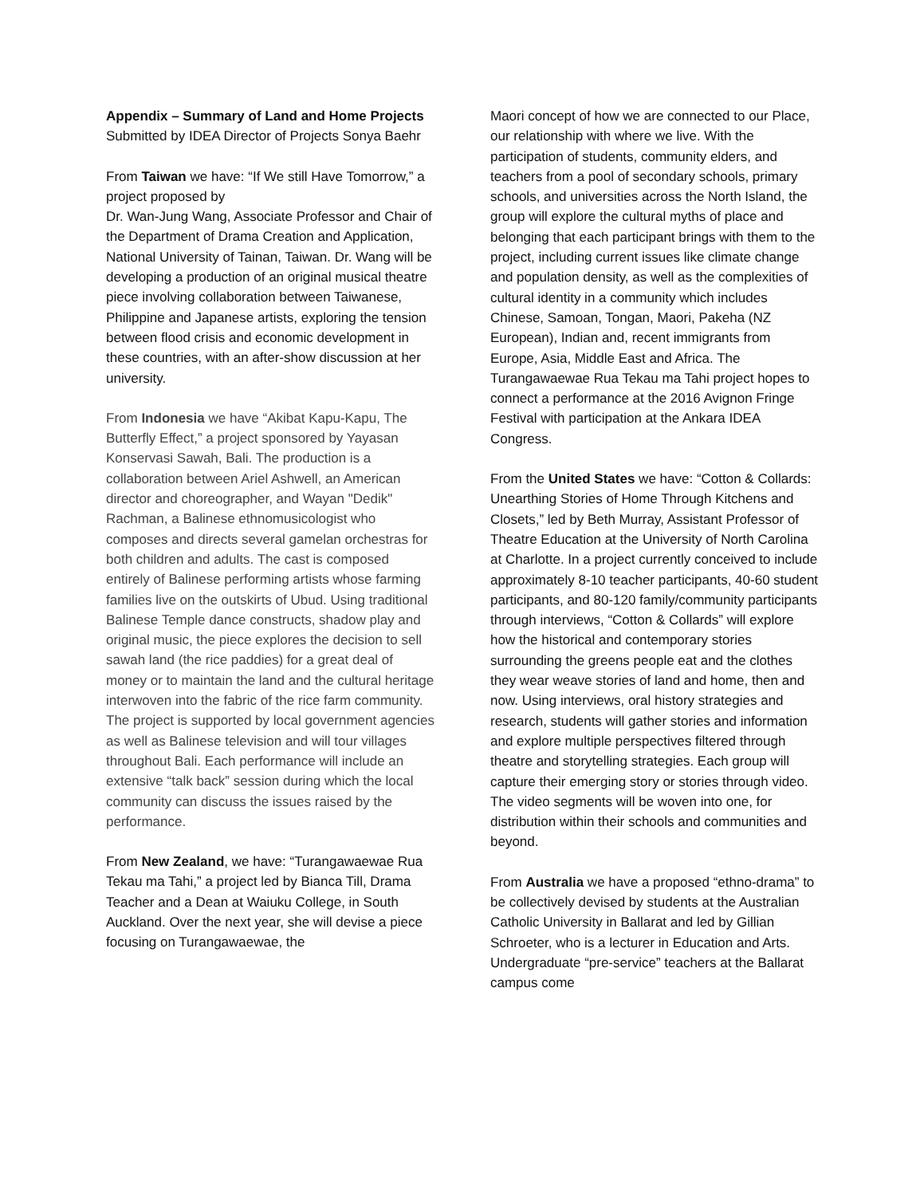Appendix – Summary of Land and Home Projects
Submitted by IDEA Director of Projects Sonya Baehr
From Taiwan we have: “If We still Have Tomorrow,” a project proposed by
Dr. Wan-Jung Wang, Associate Professor and Chair of the Department of Drama Creation and Application, National University of Tainan, Taiwan. Dr. Wang will be developing a production of an original musical theatre piece involving collaboration between Taiwanese, Philippine and Japanese artists, exploring the tension between flood crisis and economic development in these countries, with an after-show discussion at her university.
From Indonesia we have “Akibat Kapu-Kapu, The Butterfly Effect,” a project sponsored by Yayasan Konservasi Sawah, Bali. The production is a collaboration between Ariel Ashwell, an American director and choreographer, and Wayan "Dedik" Rachman, a Balinese ethnomusicologist who composes and directs several gamelan orchestras for both children and adults. The cast is composed entirely of Balinese performing artists whose farming families live on the outskirts of Ubud. Using traditional Balinese Temple dance constructs, shadow play and original music, the piece explores the decision to sell sawah land (the rice paddies) for a great deal of money or to maintain the land and the cultural heritage interwoven into the fabric of the rice farm community. The project is supported by local government agencies as well as Balinese television and will tour villages throughout Bali. Each performance will include an extensive “talk back” session during which the local community can discuss the issues raised by the performance.
From New Zealand, we have: “Turangawaewae Rua Tekau ma Tahi,” a project led by Bianca Till, Drama Teacher and a Dean at Waiuku College, in South Auckland. Over the next year, she will devise a piece focusing on Turangawaewae, the
Maori concept of how we are connected to our Place, our relationship with where we live. With the participation of students, community elders, and teachers from a pool of secondary schools, primary schools, and universities across the North Island, the group will explore the cultural myths of place and belonging that each participant brings with them to the project, including current issues like climate change and population density, as well as the complexities of cultural identity in a community which includes Chinese, Samoan, Tongan, Maori, Pakeha (NZ European), Indian and, recent immigrants from Europe, Asia, Middle East and Africa. The Turangawaewae Rua Tekau ma Tahi project hopes to connect a performance at the 2016 Avignon Fringe Festival with participation at the Ankara IDEA Congress.
From the United States we have: “Cotton & Collards: Unearthing Stories of Home Through Kitchens and Closets,” led by Beth Murray, Assistant Professor of Theatre Education at the University of North Carolina at Charlotte. In a project currently conceived to include approximately 8-10 teacher participants, 40-60 student participants, and 80-120 family/community participants through interviews, “Cotton & Collards” will explore how the historical and contemporary stories surrounding the greens people eat and the clothes they wear weave stories of land and home, then and now. Using interviews, oral history strategies and research, students will gather stories and information and explore multiple perspectives filtered through theatre and storytelling strategies. Each group will capture their emerging story or stories through video. The video segments will be woven into one, for distribution within their schools and communities and beyond.
From Australia we have a proposed “ethno-drama” to be collectively devised by students at the Australian Catholic University in Ballarat and led by Gillian Schroeter, who is a lecturer in Education and Arts. Undergraduate “pre-service” teachers at the Ballarat campus come